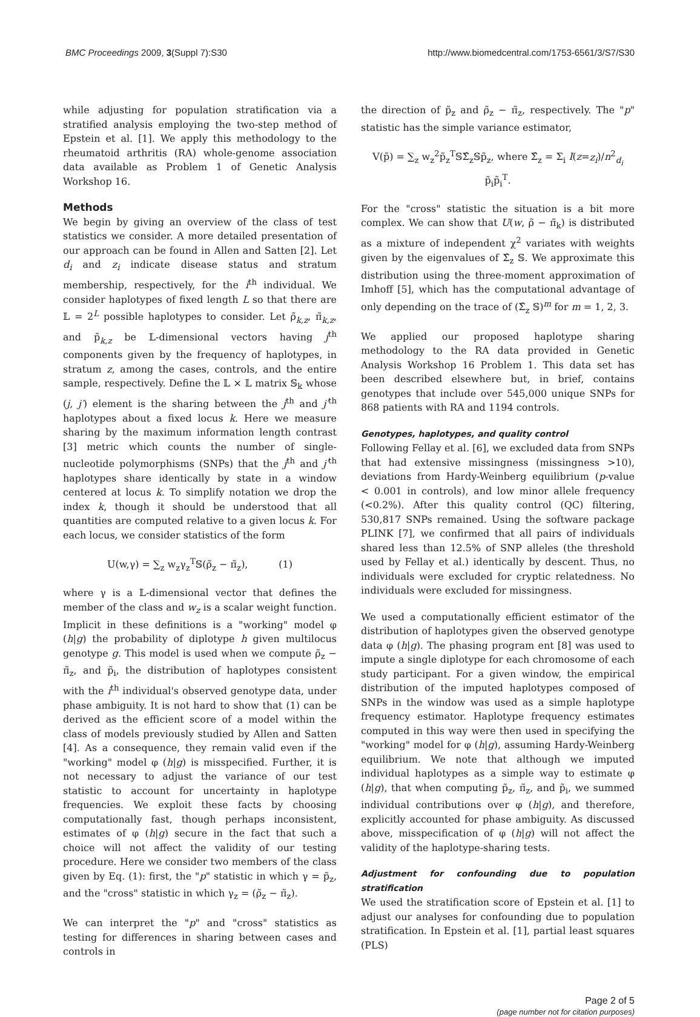BMC Proceedings 2009, 3(Suppl 7):S30 http://www.biomedcentral.com/1753-6561/3/S7/S30
while adjusting for population stratification via a stratified analysis employing the two-step method of Epstein et al. [1]. We apply this methodology to the rheumatoid arthritis (RA) whole-genome association data available as Problem 1 of Genetic Analysis Workshop 16.
Methods
We begin by giving an overview of the class of test statistics we consider. A more detailed presentation of our approach can be found in Allen and Satten [2]. Let d<sub>i</sub> and z<sub>i</sub> indicate disease status and stratum membership, respectively, for the i<sup>th</sup> individual. We consider haplotypes of fixed length L so that there are 𝕃 = 2<sup>L</sup> possible haplotypes to consider. Let ρ̃<sub>k,z</sub>, π̃<sub>k,z</sub>, and p̃<sub>k,z</sub> be 𝕃-dimensional vectors having j<sup>th</sup> components given by the frequency of haplotypes, in stratum z, among the cases, controls, and the entire sample, respectively. Define the 𝕃 × 𝕃 matrix 𝕊<sub>k</sub> whose (j, j′) element is the sharing between the j<sup>th</sup> and j′<sup>th</sup> haplotypes about a fixed locus k. Here we measure sharing by the maximum information length contrast [3] metric which counts the number of single-nucleotide polymorphisms (SNPs) that the j<sup>th</sup> and j′<sup>th</sup> haplotypes share identically by state in a window centered at locus k. To simplify notation we drop the index k, though it should be understood that all quantities are computed relative to a given locus k. For each locus, we consider statistics of the form
U(w,γ) = ∑<sub>z</sub> w<sub>z</sub>γ<sub>z</sub><sup>T</sup>𝕊(ρ̃<sub>z</sub> − π̃<sub>z</sub>), (1)
where γ is a 𝕃-dimensional vector that defines the member of the class and w<sub>z</sub> is a scalar weight function. Implicit in these definitions is a "working" model φ (h|g) the probability of diplotype h given multilocus genotype g. This model is used when we compute ρ̃<sub>z</sub> − π̃<sub>z</sub>, and p̃<sub>i</sub>, the distribution of haplotypes consistent with the i<sup>th</sup> individual's observed genotype data, under phase ambiguity. It is not hard to show that (1) can be derived as the efficient score of a model within the class of models previously studied by Allen and Satten [4]. As a consequence, they remain valid even if the "working" model φ (h|g) is misspecified. Further, it is not necessary to adjust the variance of our test statistic to account for uncertainty in haplotype frequencies. We exploit these facts by choosing computationally fast, though perhaps inconsistent, estimates of φ (h|g) secure in the fact that such a choice will not affect the validity of our testing procedure. Here we consider two members of the class given by Eq. (1): first, the "p" statistic in which γ = p̃<sub>z</sub>, and the "cross" statistic in which γ<sub>z</sub> = (ρ̃<sub>z</sub> − π̃<sub>z</sub>).
We can interpret the "p" and "cross" statistics as testing for differences in sharing between cases and controls in
the direction of p̃<sub>z</sub> and ρ̃<sub>z</sub> − π̃<sub>z</sub>, respectively. The "p" statistic has the simple variance estimator,
V(p̃) = ∑<sub>z</sub> w<sub>z</sub><sup>2</sup>p̃<sub>z</sub><sup>T</sup>𝕊Σ̂<sub>z</sub>𝕊p̃<sub>z</sub>, where Σ̂<sub>z</sub> = Σ<sub>i</sub> I(z=z<sub>i</sub>)/n<sup>2</sup><sub>d<sub>i</sub></sub> p̃<sub>i</sub>p̃<sub>i</sub><sup>T</sup>.
For the "cross" statistic the situation is a bit more complex. We can show that U(w, ρ̃ − π̃<sub>k</sub>) is distributed as a mixture of independent χ<sup>2</sup> variates with weights given by the eigenvalues of Σ̂<sub>z</sub> 𝕊. We approximate this distribution using the three-moment approximation of Imhoff [5], which has the computational advantage of only depending on the trace of (Σ̂<sub>z</sub> 𝕊)<sup>m</sup> for m = 1, 2, 3.
We applied our proposed haplotype sharing methodology to the RA data provided in Genetic Analysis Workshop 16 Problem 1. This data set has been described elsewhere but, in brief, contains genotypes that include over 545,000 unique SNPs for 868 patients with RA and 1194 controls.
Genotypes, haplotypes, and quality control
Following Fellay et al. [6], we excluded data from SNPs that had extensive missingness (missingness >10), deviations from Hardy-Weinberg equilibrium (p-value < 0.001 in controls), and low minor allele frequency (<0.2%). After this quality control (QC) filtering, 530,817 SNPs remained. Using the software package PLINK [7], we confirmed that all pairs of individuals shared less than 12.5% of SNP alleles (the threshold used by Fellay et al.) identically by descent. Thus, no individuals were excluded for cryptic relatedness. No individuals were excluded for missingness.
We used a computationally efficient estimator of the distribution of haplotypes given the observed genotype data φ (h|g). The phasing program ent [8] was used to impute a single diplotype for each chromosome of each study participant. For a given window, the empirical distribution of the imputed haplotypes composed of SNPs in the window was used as a simple haplotype frequency estimator. Haplotype frequency estimates computed in this way were then used in specifying the "working" model for φ (h|g), assuming Hardy-Weinberg equilibrium. We note that although we imputed individual haplotypes as a simple way to estimate φ (h|g), that when computing p̃<sub>z</sub>, π̃<sub>z</sub>, and p̃<sub>i</sub>, we summed individual contributions over φ (h|g), and therefore, explicitly accounted for phase ambiguity. As discussed above, misspecification of φ (h|g) will not affect the validity of the haplotype-sharing tests.
Adjustment for confounding due to population stratification
We used the stratification score of Epstein et al. [1] to adjust our analyses for confounding due to population stratification. In Epstein et al. [1], partial least squares (PLS)
Page 2 of 5
(page number not for citation purposes)